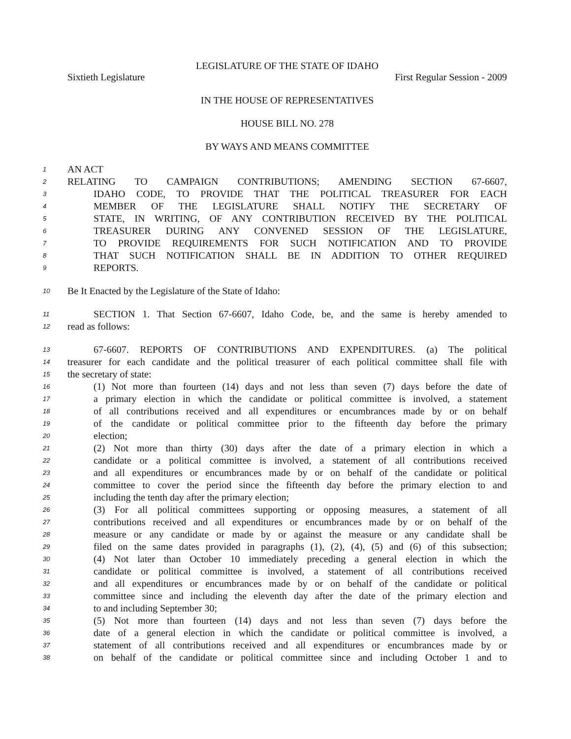LEGISLATURE OF THE STATE OF IDAHO
Sixtieth Legislature First Regular Session - 2009
IN THE HOUSE OF REPRESENTATIVES
HOUSE BILL NO. 278
BY WAYS AND MEANS COMMITTEE
1
AN ACT
2
RELATING TO CAMPAIGN CONTRIBUTIONS; AMENDING SECTION 67-6607,
3
IDAHO CODE, TO PROVIDE THAT THE POLITICAL TREASURER FOR EACH
4
MEMBER OF THE LEGISLATURE SHALL NOTIFY THE SECRETARY OF
5
STATE, IN WRITING, OF ANY CONTRIBUTION RECEIVED BY THE POLITICAL
6
TREASURER DURING ANY CONVENED SESSION OF THE LEGISLATURE,
7
TO PROVIDE REQUIREMENTS FOR SUCH NOTIFICATION AND TO PROVIDE
8
THAT SUCH NOTIFICATION SHALL BE IN ADDITION TO OTHER REQUIRED
9
REPORTS.
10
Be It Enacted by the Legislature of the State of Idaho:
11
SECTION 1. That Section 67-6607, Idaho Code, be, and the same is hereby amended to
12
read as follows:
13
67-6607. REPORTS OF CONTRIBUTIONS AND EXPENDITURES. (a) The political
14
treasurer for each candidate and the political treasurer of each political committee shall file with
15
the secretary of state:
16
(1) Not more than fourteen (14) days and not less than seven (7) days before the date of
17
a primary election in which the candidate or political committee is involved, a statement
18
of all contributions received and all expenditures or encumbrances made by or on behalf
19
of the candidate or political committee prior to the fifteenth day before the primary
20
election;
21
(2) Not more than thirty (30) days after the date of a primary election in which a
22
candidate or a political committee is involved, a statement of all contributions received
23
and all expenditures or encumbrances made by or on behalf of the candidate or political
24
committee to cover the period since the fifteenth day before the primary election to and
25
including the tenth day after the primary election;
26
(3) For all political committees supporting or opposing measures, a statement of all
27
contributions received and all expenditures or encumbrances made by or on behalf of the
28
measure or any candidate or made by or against the measure or any candidate shall be
29
filed on the same dates provided in paragraphs (1), (2), (4), (5) and (6) of this subsection;
30
(4) Not later than October 10 immediately preceding a general election in which the
31
candidate or political committee is involved, a statement of all contributions received
32
and all expenditures or encumbrances made by or on behalf of the candidate or political
33
committee since and including the eleventh day after the date of the primary election and
34
to and including September 30;
35
(5) Not more than fourteen (14) days and not less than seven (7) days before the
36
date of a general election in which the candidate or political committee is involved, a
37
statement of all contributions received and all expenditures or encumbrances made by or
38
on behalf of the candidate or political committee since and including October 1 and to